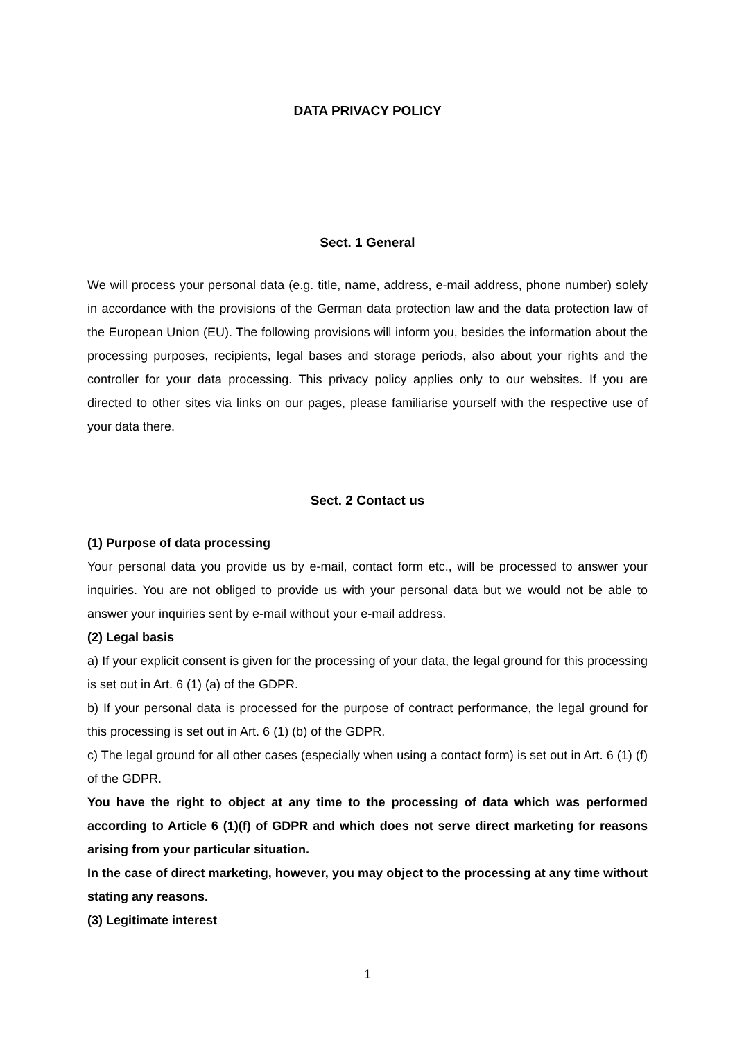DATA PRIVACY POLICY
Sect. 1 General
We will process your personal data (e.g. title, name, address, e-mail address, phone number) solely in accordance with the provisions of the German data protection law and the data protection law of the European Union (EU). The following provisions will inform you, besides the information about the processing purposes, recipients, legal bases and storage periods, also about your rights and the controller for your data processing. This privacy policy applies only to our websites. If you are directed to other sites via links on our pages, please familiarise yourself with the respective use of your data there.
Sect. 2 Contact us
(1) Purpose of data processing
Your personal data you provide us by e-mail, contact form etc., will be processed to answer your inquiries. You are not obliged to provide us with your personal data but we would not be able to answer your inquiries sent by e-mail without your e-mail address.
(2) Legal basis
a) If your explicit consent is given for the processing of your data, the legal ground for this processing is set out in Art. 6 (1) (a) of the GDPR.
b) If your personal data is processed for the purpose of contract performance, the legal ground for this processing is set out in Art. 6 (1) (b) of the GDPR.
c) The legal ground for all other cases (especially when using a contact form) is set out in Art. 6 (1) (f) of the GDPR.
You have the right to object at any time to the processing of data which was performed according to Article 6 (1)(f) of GDPR and which does not serve direct marketing for reasons arising from your particular situation.
In the case of direct marketing, however, you may object to the processing at any time without stating any reasons.
(3) Legitimate interest
1